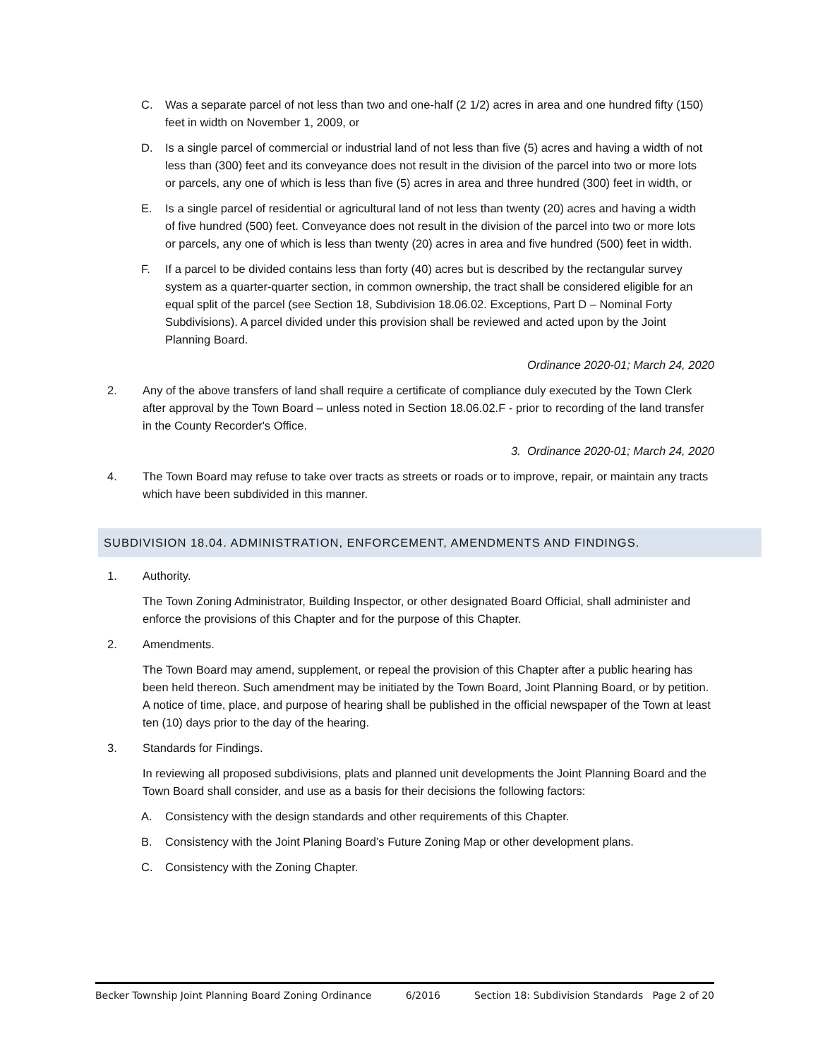C. Was a separate parcel of not less than two and one-half (2 1/2) acres in area and one hundred fifty (150) feet in width on November 1, 2009, or
D. Is a single parcel of commercial or industrial land of not less than five (5) acres and having a width of not less than (300) feet and its conveyance does not result in the division of the parcel into two or more lots or parcels, any one of which is less than five (5) acres in area and three hundred (300) feet in width, or
E. Is a single parcel of residential or agricultural land of not less than twenty (20) acres and having a width of five hundred (500) feet. Conveyance does not result in the division of the parcel into two or more lots or parcels, any one of which is less than twenty (20) acres in area and five hundred (500) feet in width.
F. If a parcel to be divided contains less than forty (40) acres but is described by the rectangular survey system as a quarter-quarter section, in common ownership, the tract shall be considered eligible for an equal split of the parcel (see Section 18, Subdivision 18.06.02. Exceptions, Part D – Nominal Forty Subdivisions). A parcel divided under this provision shall be reviewed and acted upon by the Joint Planning Board.
Ordinance 2020-01; March 24, 2020
2. Any of the above transfers of land shall require a certificate of compliance duly executed by the Town Clerk after approval by the Town Board – unless noted in Section 18.06.02.F - prior to recording of the land transfer in the County Recorder's Office.
3. Ordinance 2020-01; March 24, 2020
4. The Town Board may refuse to take over tracts as streets or roads or to improve, repair, or maintain any tracts which have been subdivided in this manner.
SUBDIVISION 18.04. ADMINISTRATION, ENFORCEMENT, AMENDMENTS AND FINDINGS.
1. Authority.
The Town Zoning Administrator, Building Inspector, or other designated Board Official, shall administer and enforce the provisions of this Chapter and for the purpose of this Chapter.
2. Amendments.
The Town Board may amend, supplement, or repeal the provision of this Chapter after a public hearing has been held thereon. Such amendment may be initiated by the Town Board, Joint Planning Board, or by petition. A notice of time, place, and purpose of hearing shall be published in the official newspaper of the Town at least ten (10) days prior to the day of the hearing.
3. Standards for Findings.
In reviewing all proposed subdivisions, plats and planned unit developments the Joint Planning Board and the Town Board shall consider, and use as a basis for their decisions the following factors:
A. Consistency with the design standards and other requirements of this Chapter.
B. Consistency with the Joint Planing Board’s Future Zoning Map or other development plans.
C. Consistency with the Zoning Chapter.
Becker Township Joint Planning Board Zoning Ordinance 6/2016 Section 18: Subdivision Standards Page 2 of 20